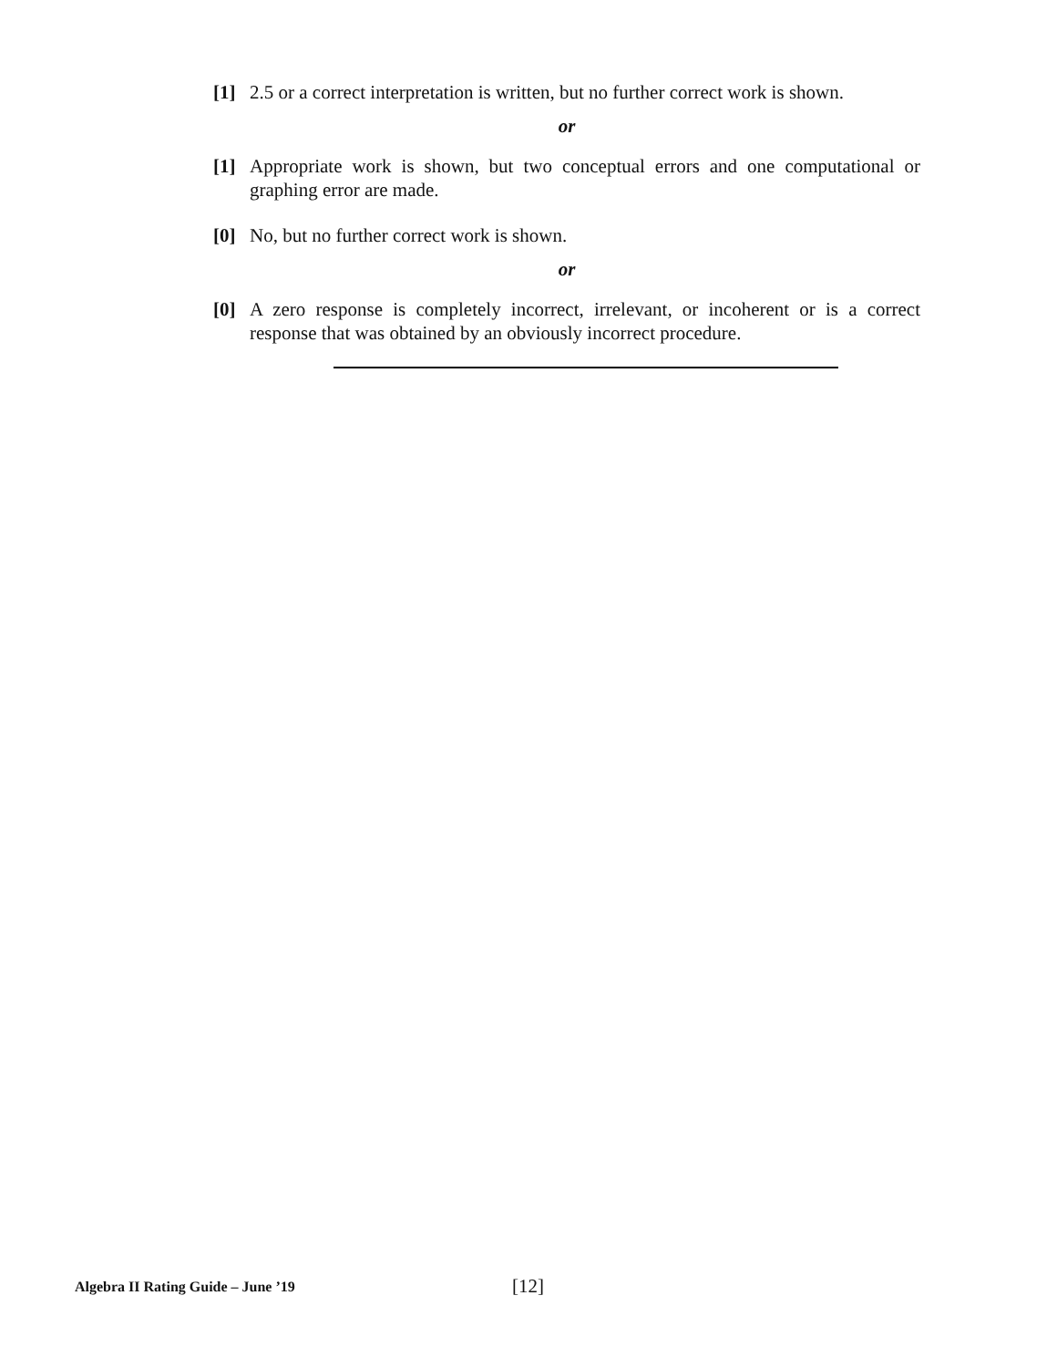[1] 2.5 or a correct interpretation is written, but no further correct work is shown.
or
[1] Appropriate work is shown, but two conceptual errors and one computational or graphing error are made.
[0] No, but no further correct work is shown.
or
[0] A zero response is completely incorrect, irrelevant, or incoherent or is a correct response that was obtained by an obviously incorrect procedure.
Algebra II Rating Guide – June ’19
[12]